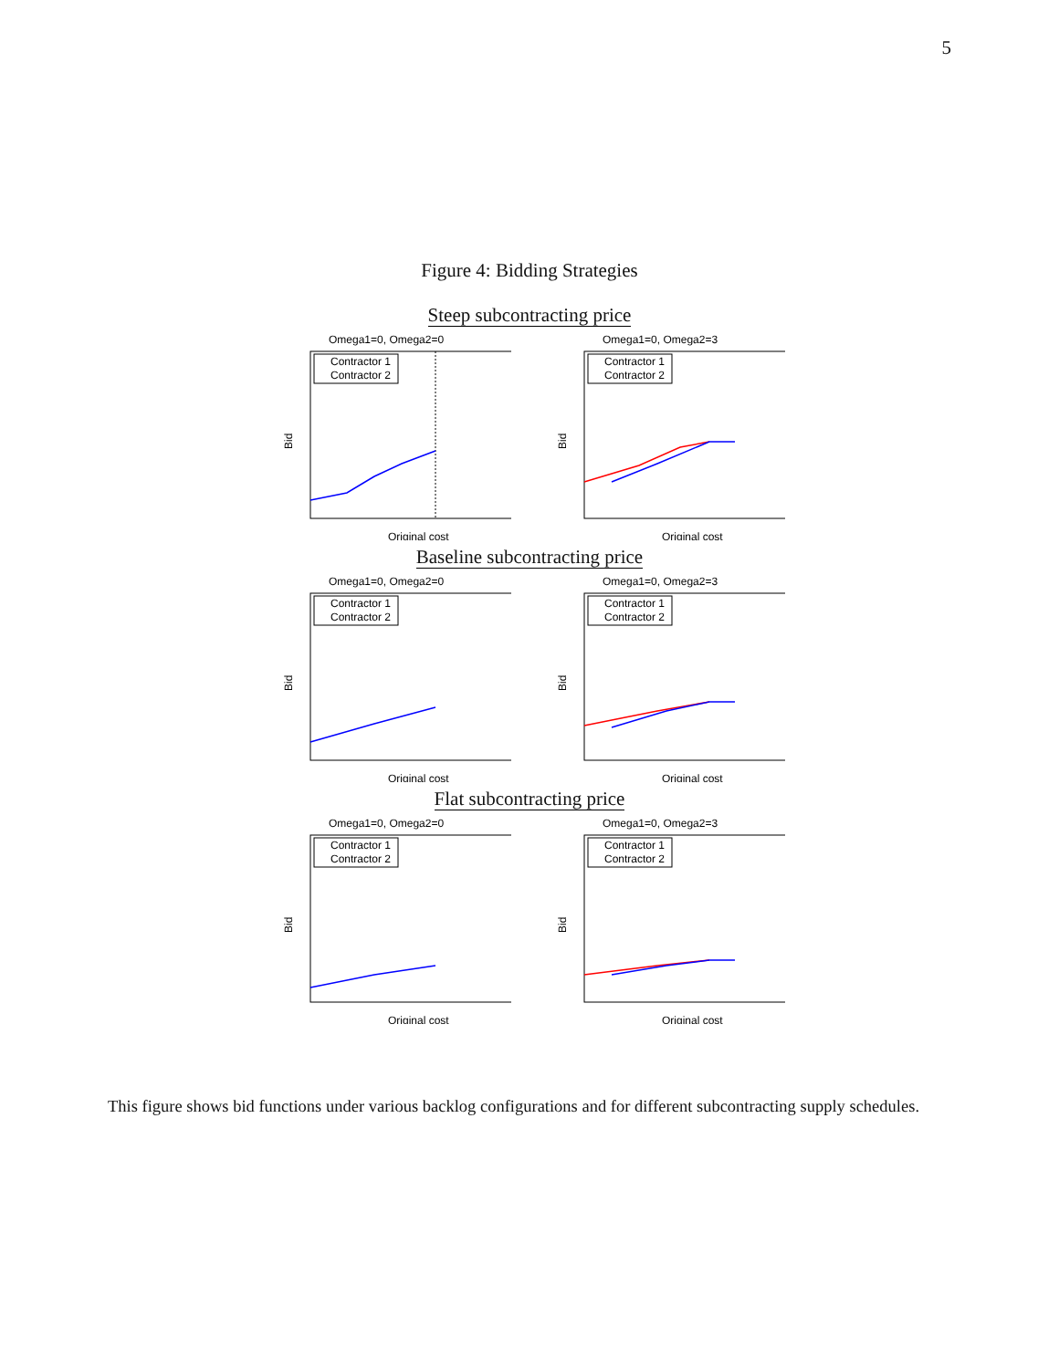5
Figure 4: Bidding Strategies
Steep subcontracting price
Omega1=0, Omega2=0
Bid
Original cost
Contractor 1
Contractor 2
Omega1=0, Omega2=3
Bid
Original cost
Contractor 1
Contractor 2
Baseline subcontracting price
Omega1=0, Omega2=0
Bid
Original cost
Contractor 1
Contractor 2
Omega1=0, Omega2=3
Bid
Original cost
Contractor 1
Contractor 2
Flat subcontracting price
Omega1=0, Omega2=0
Bid
Original cost
Contractor 1
Contractor 2
Omega1=0, Omega2=3
Bid
Original cost
Contractor 1
Contractor 2
This figure shows bid functions under various backlog configurations and for different subcontracting supply schedules.